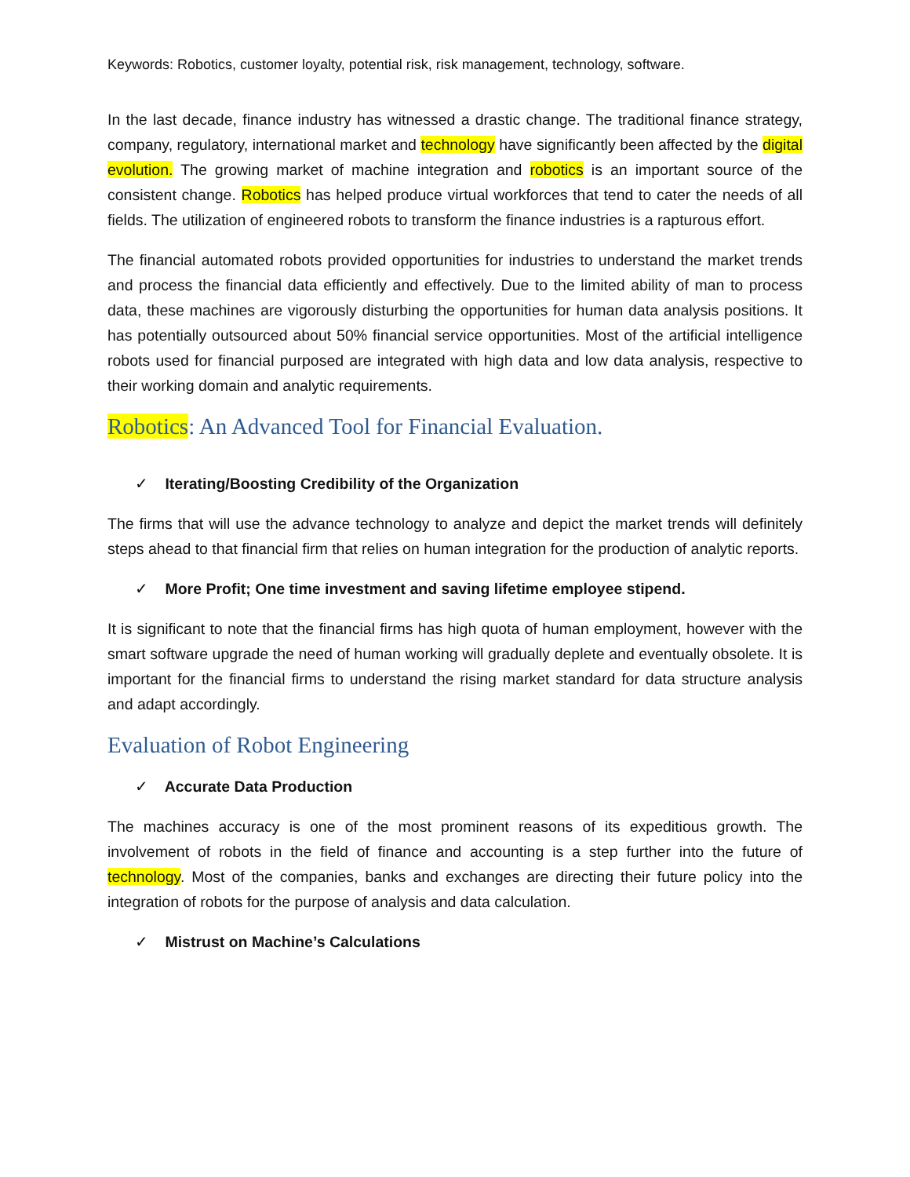Keywords: Robotics, customer loyalty, potential risk, risk management, technology, software.
In the last decade, finance industry has witnessed a drastic change. The traditional finance strategy, company, regulatory, international market and technology have significantly been affected by the digital evolution. The growing market of machine integration and robotics is an important source of the consistent change. Robotics has helped produce virtual workforces that tend to cater the needs of all fields. The utilization of engineered robots to transform the finance industries is a rapturous effort.
The financial automated robots provided opportunities for industries to understand the market trends and process the financial data efficiently and effectively. Due to the limited ability of man to process data, these machines are vigorously disturbing the opportunities for human data analysis positions. It has potentially outsourced about 50% financial service opportunities. Most of the artificial intelligence robots used for financial purposed are integrated with high data and low data analysis, respective to their working domain and analytic requirements.
Robotics: An Advanced Tool for Financial Evaluation.
✓ Iterating/Boosting Credibility of the Organization
The firms that will use the advance technology to analyze and depict the market trends will definitely steps ahead to that financial firm that relies on human integration for the production of analytic reports.
✓ More Profit; One time investment and saving lifetime employee stipend.
It is significant to note that the financial firms has high quota of human employment, however with the smart software upgrade the need of human working will gradually deplete and eventually obsolete. It is important for the financial firms to understand the rising market standard for data structure analysis and adapt accordingly.
Evaluation of Robot Engineering
✓ Accurate Data Production
The machines accuracy is one of the most prominent reasons of its expeditious growth. The involvement of robots in the field of finance and accounting is a step further into the future of technology. Most of the companies, banks and exchanges are directing their future policy into the integration of robots for the purpose of analysis and data calculation.
✓ Mistrust on Machine’s Calculations